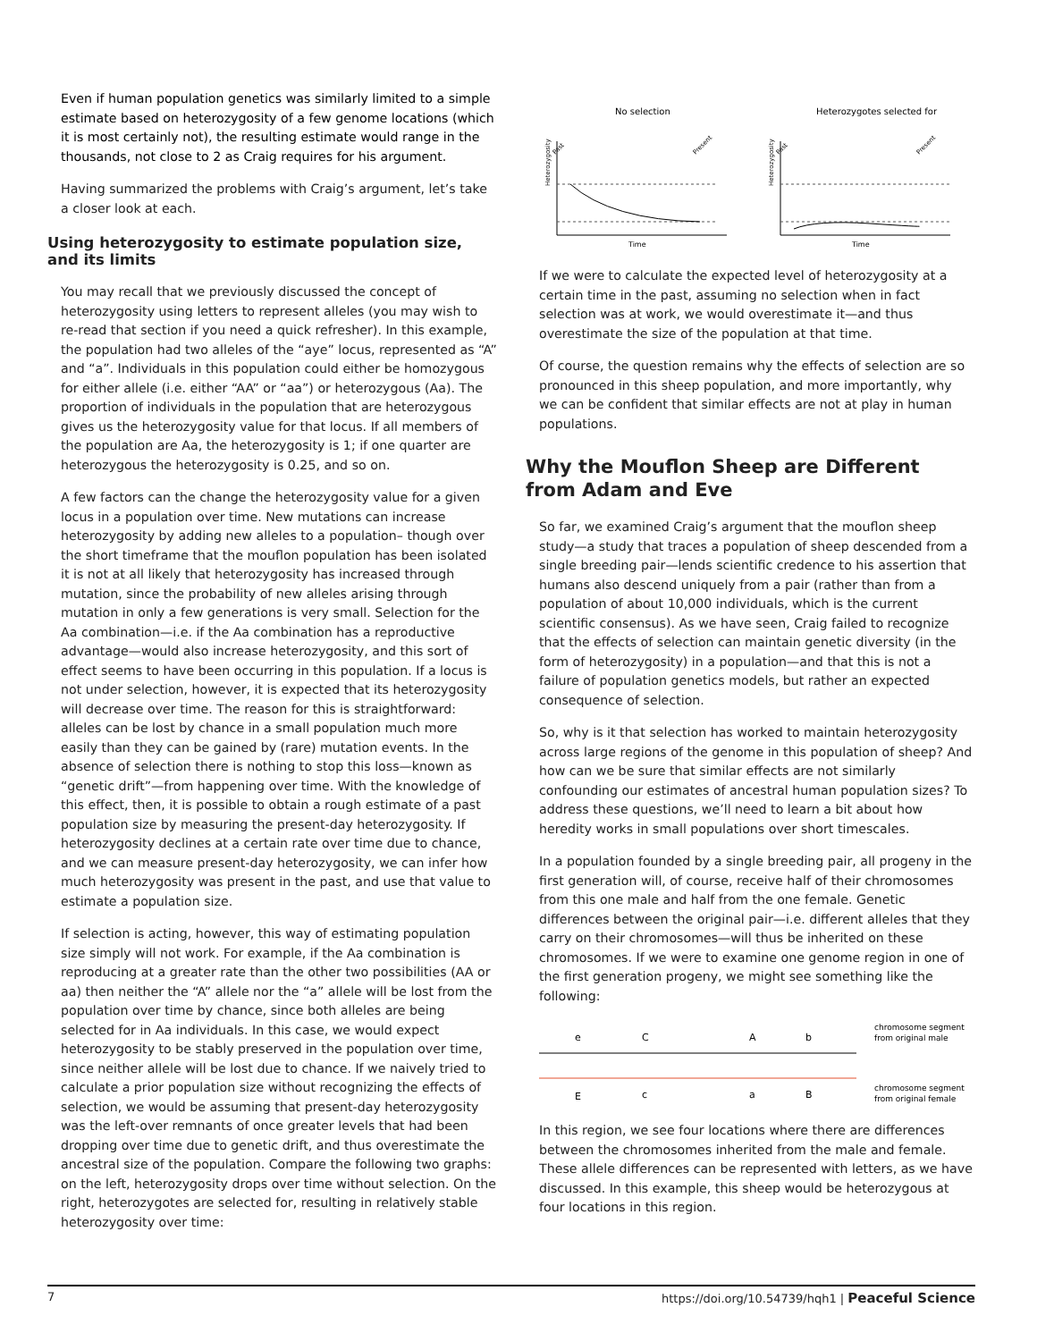Even if human population genetics was similarly limited to a simple estimate based on heterozygosity of a few genome locations (which it is most certainly not), the resulting estimate would range in the thousands, not close to 2 as Craig requires for his argument.
Having summarized the problems with Craig’s argument, let’s take a closer look at each.
Using heterozygosity to estimate population size, and its limits
You may recall that we previously discussed the concept of heterozygosity using letters to represent alleles (you may wish to re-read that section if you need a quick refresher). In this example, the population had two alleles of the “aye” locus, represented as “A” and “a”. Individuals in this population could either be homozygous for either allele (i.e. either “AA” or “aa”) or heterozygous (Aa). The proportion of individuals in the population that are heterozygous gives us the heterozygosity value for that locus. If all members of the population are Aa, the heterozygosity is 1; if one quarter are heterozygous the heterozygosity is 0.25, and so on.
A few factors can the change the heterozygosity value for a given locus in a population over time. New mutations can increase heterozygosity by adding new alleles to a population– though over the short timeframe that the mouflon population has been isolated it is not at all likely that heterozygosity has increased through mutation, since the probability of new alleles arising through mutation in only a few generations is very small. Selection for the Aa combination—i.e. if the Aa combination has a reproductive advantage—would also increase heterozygosity, and this sort of effect seems to have been occurring in this population. If a locus is not under selection, however, it is expected that its heterozygosity will decrease over time. The reason for this is straightforward: alleles can be lost by chance in a small population much more easily than they can be gained by (rare) mutation events. In the absence of selection there is nothing to stop this loss—known as “genetic drift”—from happening over time. With the knowledge of this effect, then, it is possible to obtain a rough estimate of a past population size by measuring the present-day heterozygosity. If heterozygosity declines at a certain rate over time due to chance, and we can measure present-day heterozygosity, we can infer how much heterozygosity was present in the past, and use that value to estimate a population size.
If selection is acting, however, this way of estimating population size simply will not work. For example, if the Aa combination is reproducing at a greater rate than the other two possibilities (AA or aa) then neither the “A” allele nor the “a” allele will be lost from the population over time by chance, since both alleles are being selected for in Aa individuals. In this case, we would expect heterozygosity to be stably preserved in the population over time, since neither allele will be lost due to chance. If we naively tried to calculate a prior population size without recognizing the effects of selection, we would be assuming that present-day heterozygosity was the left-over remnants of once greater levels that had been dropping over time due to genetic drift, and thus overestimate the ancestral size of the population. Compare the following two graphs: on the left, heterozygosity drops over time without selection. On the right, heterozygotes are selected for, resulting in relatively stable heterozygosity over time:
No selection
Heterozygosity
Past
Present
Time
Heterozygotes selected for
Heterozygosity
Past
Present
Time
If we were to calculate the expected level of heterozygosity at a certain time in the past, assuming no selection when in fact selection was at work, we would overestimate it—and thus overestimate the size of the population at that time.
Of course, the question remains why the effects of selection are so pronounced in this sheep population, and more importantly, why we can be confident that similar effects are not at play in human populations.
Why the Mouflon Sheep are Different from Adam and Eve
So far, we examined Craig’s argument that the mouflon sheep study—a study that traces a population of sheep descended from a single breeding pair—lends scientific credence to his assertion that humans also descend uniquely from a pair (rather than from a population of about 10,000 individuals, which is the current scientific consensus). As we have seen, Craig failed to recognize that the effects of selection can maintain genetic diversity (in the form of heterozygosity) in a population—and that this is not a failure of population genetics models, but rather an expected consequence of selection.
So, why is it that selection has worked to maintain heterozygosity across large regions of the genome in this population of sheep? And how can we be sure that similar effects are not similarly confounding our estimates of ancestral human population sizes? To address these questions, we’ll need to learn a bit about how heredity works in small populations over short timescales.
In a population founded by a single breeding pair, all progeny in the first generation will, of course, receive half of their chromosomes from this one male and half from the one female. Genetic differences between the original pair—i.e. different alleles that they carry on their chromosomes—will thus be inherited on these chromosomes. If we were to examine one genome region in one of the first generation progeny, we might see something like the following:
e
C
A
b
chromosome segment
from original male
chromosome segment
from original female
E
c
a
B
In this region, we see four locations where there are differences between the chromosomes inherited from the male and female. These allele differences can be represented with letters, as we have discussed. In this example, this sheep would be heterozygous at four locations in this region.
7 https://doi.org/10.54739/hqh1 | Peaceful Science